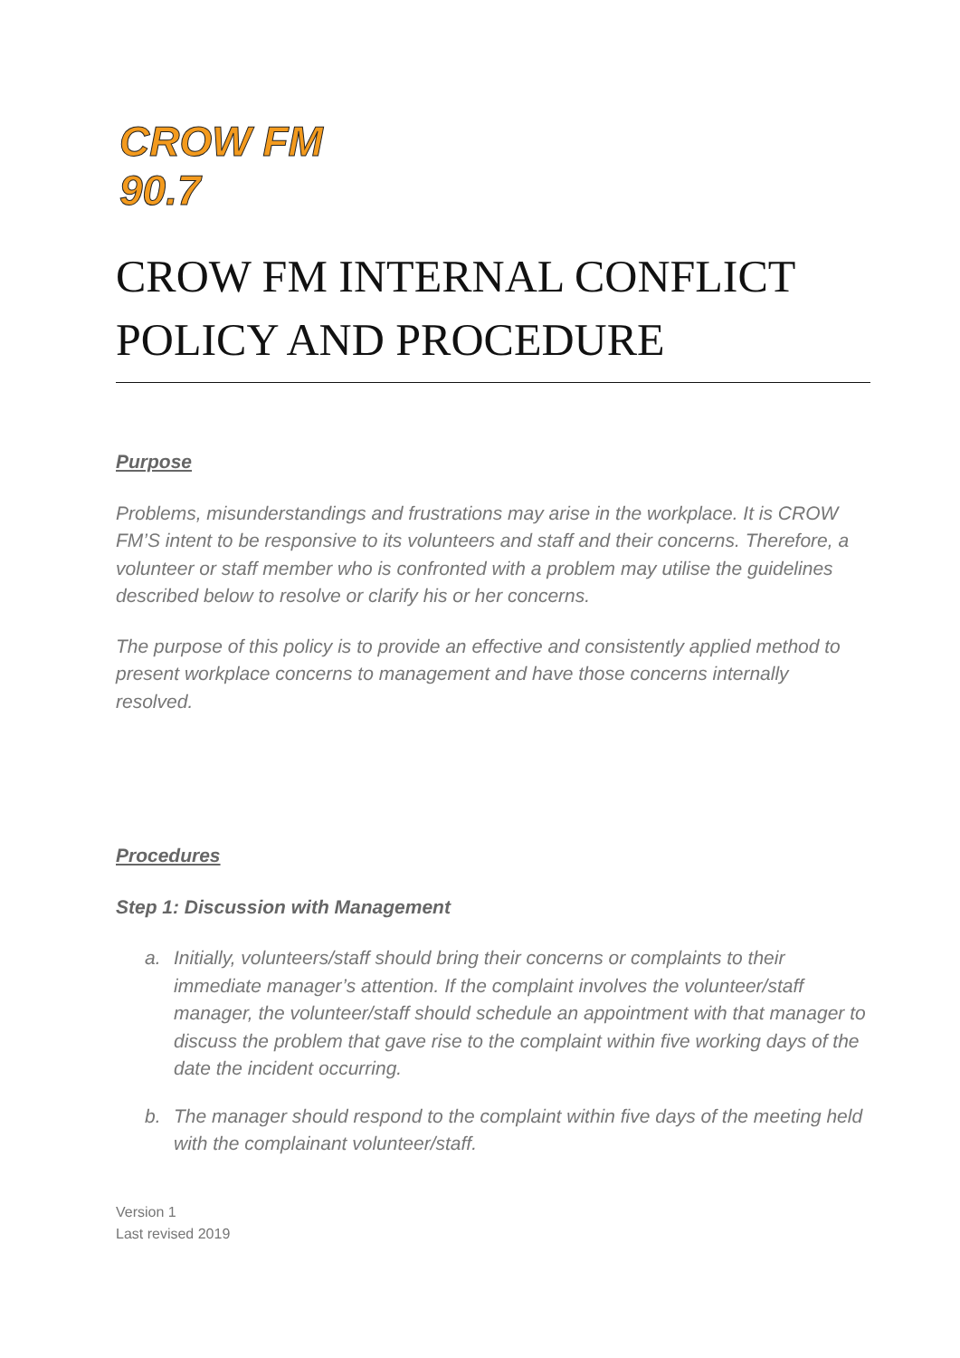CROW FM 90.7
CROW FM INTERNAL CONFLICT POLICY AND PROCEDURE
Purpose
Problems, misunderstandings and frustrations may arise in the workplace. It is CROW FM’S intent to be responsive to its volunteers and staff and their concerns. Therefore, a volunteer or staff member who is confronted with a problem may utilise the guidelines described below to resolve or clarify his or her concerns.
The purpose of this policy is to provide an effective and consistently applied method to present workplace concerns to management and have those concerns internally resolved.
Procedures
Step 1: Discussion with Management
a. Initially, volunteers/staff should bring their concerns or complaints to their immediate manager’s attention. If the complaint involves the volunteer/staff manager, the volunteer/staff should schedule an appointment with that manager to discuss the problem that gave rise to the complaint within five working days of the date the incident occurring.
b. The manager should respond to the complaint within five days of the meeting held with the complainant volunteer/staff.
Version 1
Last revised 2019